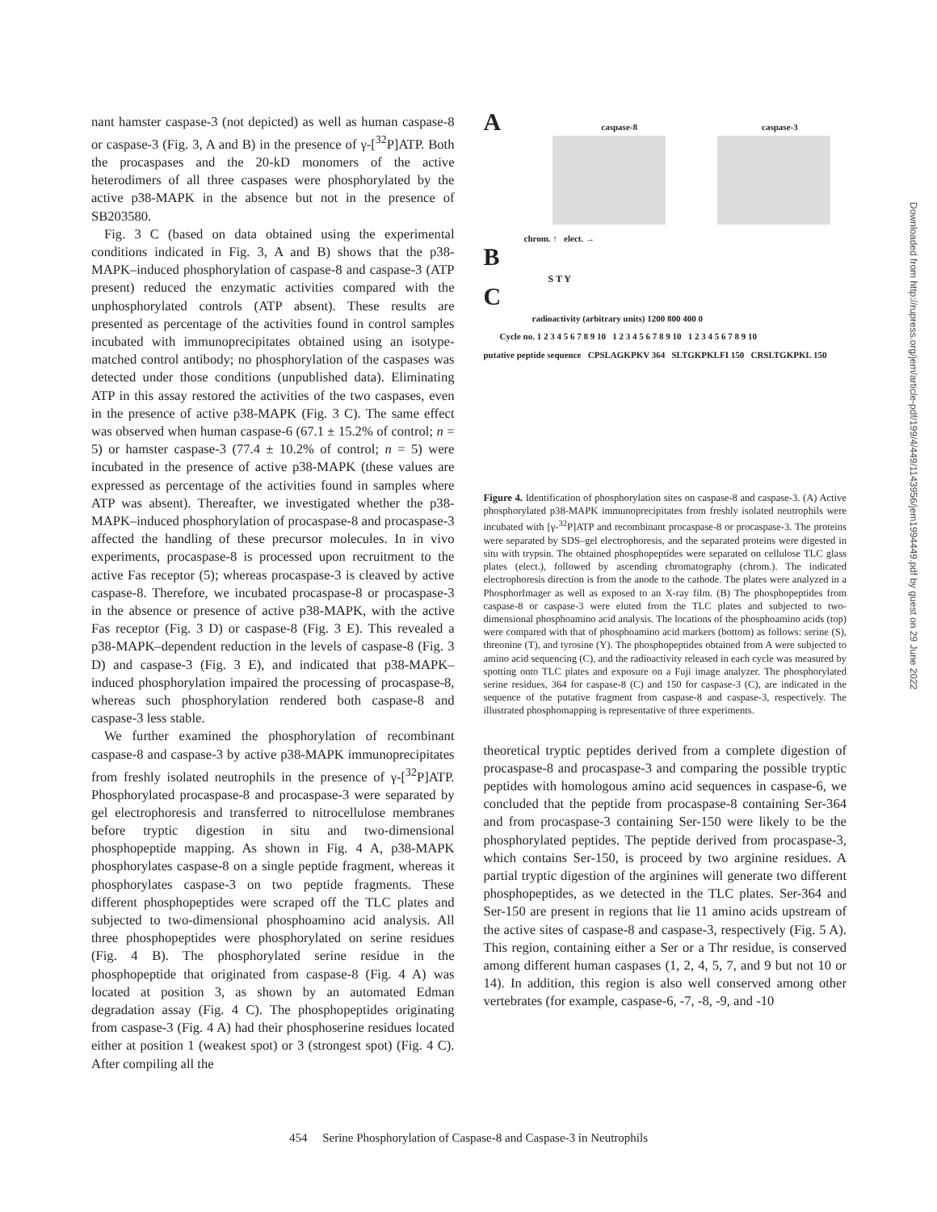nant hamster caspase-3 (not depicted) as well as human caspase-8 or caspase-3 (Fig. 3, A and B) in the presence of γ-[<sup>32</sup>P]ATP. Both the procaspases and the 20-kD monomers of the active heterodimers of all three caspases were phosphorylated by the active p38-MAPK in the absence but not in the presence of SB203580.
Fig. 3 C (based on data obtained using the experimental conditions indicated in Fig. 3, A and B) shows that the p38-MAPK–induced phosphorylation of caspase-8 and caspase-3 (ATP present) reduced the enzymatic activities compared with the unphosphorylated controls (ATP absent). These results are presented as percentage of the activities found in control samples incubated with immunoprecipitates obtained using an isotype-matched control antibody; no phosphorylation of the caspases was detected under those conditions (unpublished data). Eliminating ATP in this assay restored the activities of the two caspases, even in the presence of active p38-MAPK (Fig. 3 C). The same effect was observed when human caspase-6 (67.1 ± 15.2% of control; n = 5) or hamster caspase-3 (77.4 ± 10.2% of control; n = 5) were incubated in the presence of active p38-MAPK (these values are expressed as percentage of the activities found in samples where ATP was absent). Thereafter, we investigated whether the p38-MAPK–induced phosphorylation of procaspase-8 and procaspase-3 affected the handling of these precursor molecules. In in vivo experiments, procaspase-8 is processed upon recruitment to the active Fas receptor (5); whereas procaspase-3 is cleaved by active caspase-8. Therefore, we incubated procaspase-8 or procaspase-3 in the absence or presence of active p38-MAPK, with the active Fas receptor (Fig. 3 D) or caspase-8 (Fig. 3 E). This revealed a p38-MAPK–dependent reduction in the levels of caspase-8 (Fig. 3 D) and caspase-3 (Fig. 3 E), and indicated that p38-MAPK–induced phosphorylation impaired the processing of procaspase-8, whereas such phosphorylation rendered both caspase-8 and caspase-3 less stable.
We further examined the phosphorylation of recombinant caspase-8 and caspase-3 by active p38-MAPK immunoprecipitates from freshly isolated neutrophils in the presence of γ-[<sup>32</sup>P]ATP. Phosphorylated procaspase-8 and procaspase-3 were separated by gel electrophoresis and transferred to nitrocellulose membranes before tryptic digestion in situ and two-dimensional phosphopeptide mapping. As shown in Fig. 4 A, p38-MAPK phosphorylates caspase-8 on a single peptide fragment, whereas it phosphorylates caspase-3 on two peptide fragments. These different phosphopeptides were scraped off the TLC plates and subjected to two-dimensional phosphoamino acid analysis. All three phosphopeptides were phosphorylated on serine residues (Fig. 4 B). The phosphorylated serine residue in the phosphopeptide that originated from caspase-8 (Fig. 4 A) was located at position 3, as shown by an automated Edman degradation assay (Fig. 4 C). The phosphopeptides originating from caspase-3 (Fig. 4 A) had their phosphoserine residues located either at position 1 (weakest spot) or 3 (strongest spot) (Fig. 4 C). After compiling all the
A caspase-8 caspase-3
chrom. ↑ elect. →
B
S T Y
C
radioactivity (arbitrary units) 1200 800 400 0
Cycle no. 1 2 3 4 5 6 7 8 9 10 1 2 3 4 5 6 7 8 9 10 1 2 3 4 5 6 7 8 9 10
putative peptide sequence CPSLAGKPKV 364 SLTGKPKLFI 150 CRSLTGKPKL 150
Figure 4. Identification of phosphorylation sites on caspase-8 and caspase-3. (A) Active phosphorylated p38-MAPK immunoprecipitates from freshly isolated neutrophils were incubated with [γ-<sup>32</sup>P]ATP and recombinant procaspase-8 or procaspase-3. The proteins were separated by SDS–gel electrophoresis, and the separated proteins were digested in situ with trypsin. The obtained phosphopeptides were separated on cellulose TLC glass plates (elect.), followed by ascending chromatography (chrom.). The indicated electrophoresis direction is from the anode to the cathode. The plates were analyzed in a PhosphorImager as well as exposed to an X-ray film. (B) The phosphopeptides from caspase-8 or caspase-3 were eluted from the TLC plates and subjected to two-dimensional phosphoamino acid analysis. The locations of the phosphoamino acids (top) were compared with that of phosphoamino acid markers (bottom) as follows: serine (S), threonine (T), and tyrosine (Y). The phosphopeptides obtained from A were subjected to amino acid sequencing (C), and the radioactivity released in each cycle was measured by spotting onto TLC plates and exposure on a Fuji image analyzer. The phosphorylated serine residues, 364 for caspase-8 (C) and 150 for caspase-3 (C), are indicated in the sequence of the putative fragment from caspase-8 and caspase-3, respectively. The illustrated phosphomapping is representative of three experiments.
theoretical tryptic peptides derived from a complete digestion of procaspase-8 and procaspase-3 and comparing the possible tryptic peptides with homologous amino acid sequences in caspase-6, we concluded that the peptide from procaspase-8 containing Ser-364 and from procaspase-3 containing Ser-150 were likely to be the phosphorylated peptides. The peptide derived from procaspase-3, which contains Ser-150, is proceed by two arginine residues. A partial tryptic digestion of the arginines will generate two different phosphopeptides, as we detected in the TLC plates. Ser-364 and Ser-150 are present in regions that lie 11 amino acids upstream of the active sites of caspase-8 and caspase-3, respectively (Fig. 5 A). This region, containing either a Ser or a Thr residue, is conserved among different human caspases (1, 2, 4, 5, 7, and 9 but not 10 or 14). In addition, this region is also well conserved among other vertebrates (for example, caspase-6, -7, -8, -9, and -10
Downloaded from http://rupress.org/jem/article-pdf/199/4/449/1143956/jem1994449.pdf by guest on 29 June 2022
454 Serine Phosphorylation of Caspase-8 and Caspase-3 in Neutrophils